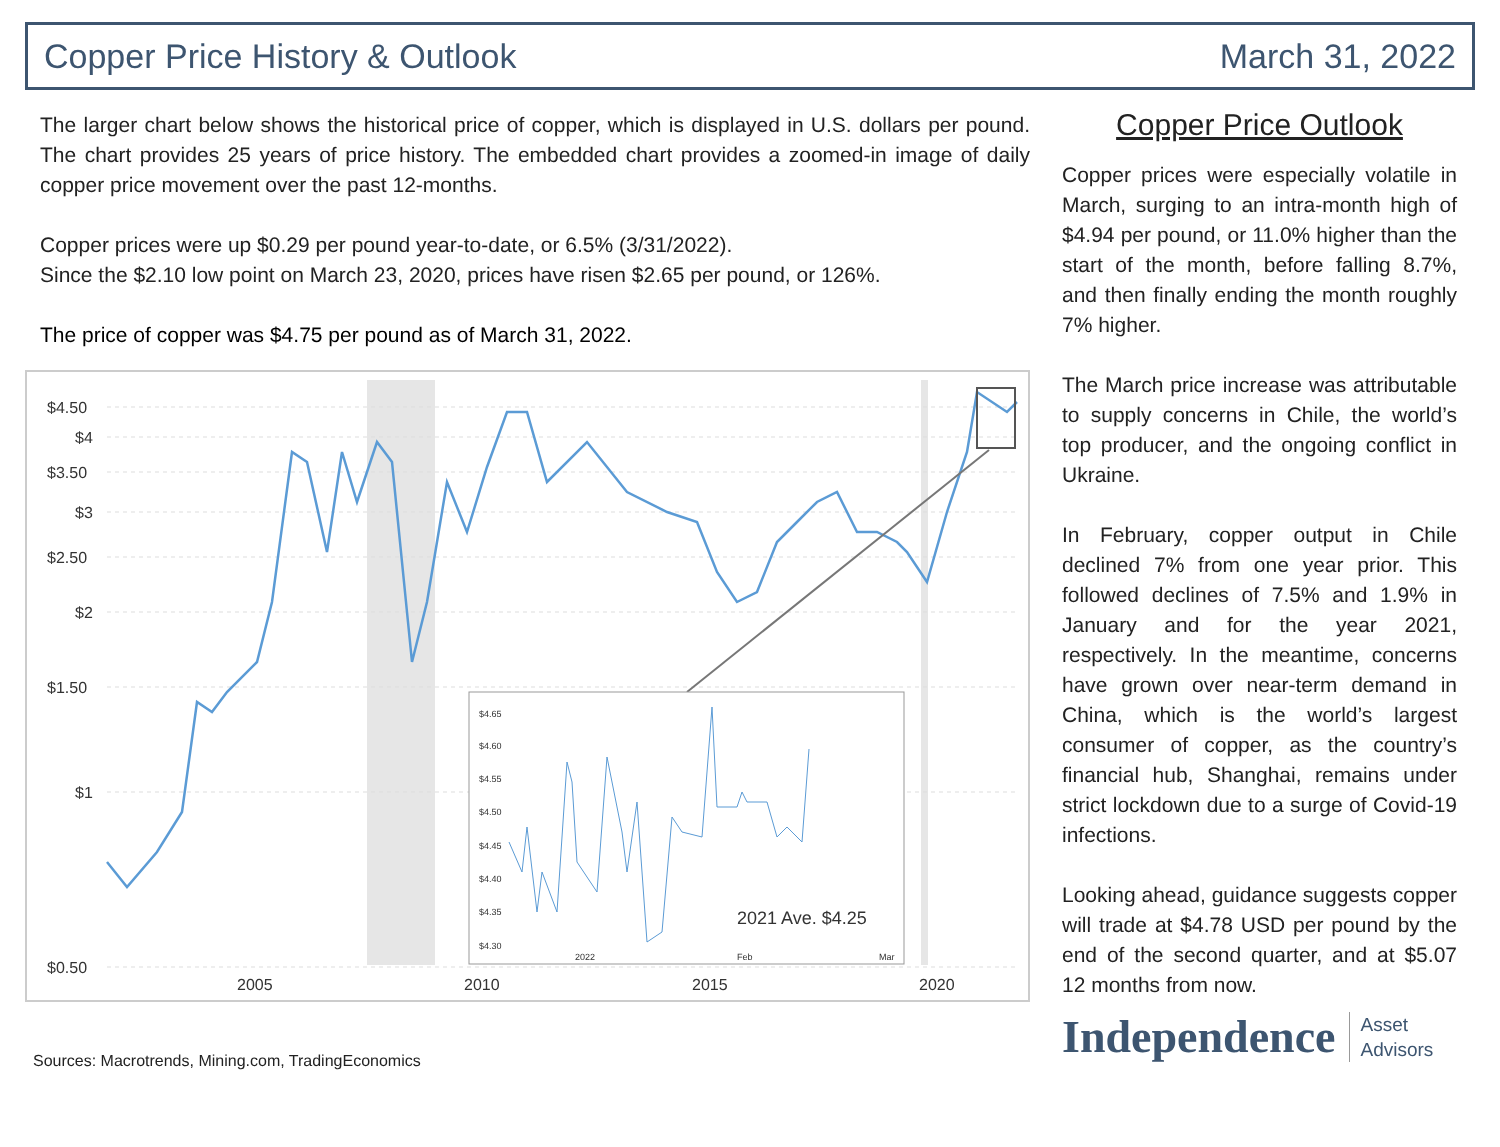Copper Price History & Outlook March 31, 2022
The larger chart below shows the historical price of copper, which is displayed in U.S. dollars per pound. The chart provides 25 years of price history. The embedded chart provides a zoomed-in image of daily copper price movement over the past 12-months.
Copper prices were up $0.29 per pound year-to-date, or 6.5% (3/31/2022).
Since the $2.10 low point on March 23, 2020, prices have risen $2.65 per pound, or 126%.
The price of copper was $4.75 per pound as of March 31, 2022.
$4.50
$4
$3.50
$3
$2.50
$2
$1.50
$1
$0.50
2005
2010
2015
2020
$4.65
$4.60
$4.55
$4.50
$4.45
$4.40
$4.35
$4.30
2022
Feb
Mar
2021 Ave. $4.25
Sources: Macrotrends, Mining.com, TradingEconomics
Copper Price Outlook
Copper prices were especially volatile in March, surging to an intra-month high of $4.94 per pound, or 11.0% higher than the start of the month, before falling 8.7%, and then finally ending the month roughly 7% higher.
The March price increase was attributable to supply concerns in Chile, the world’s top producer, and the ongoing conflict in Ukraine.
In February, copper output in Chile declined 7% from one year prior. This followed declines of 7.5% and 1.9% in January and for the year 2021, respectively. In the meantime, concerns have grown over near-term demand in China, which is the world’s largest consumer of copper, as the country’s financial hub, Shanghai, remains under strict lockdown due to a surge of Covid-19 infections.
Looking ahead, guidance suggests copper will trade at $4.78 USD per pound by the end of the second quarter, and at $5.07 12 months from now.
Independence Asset
Advisors